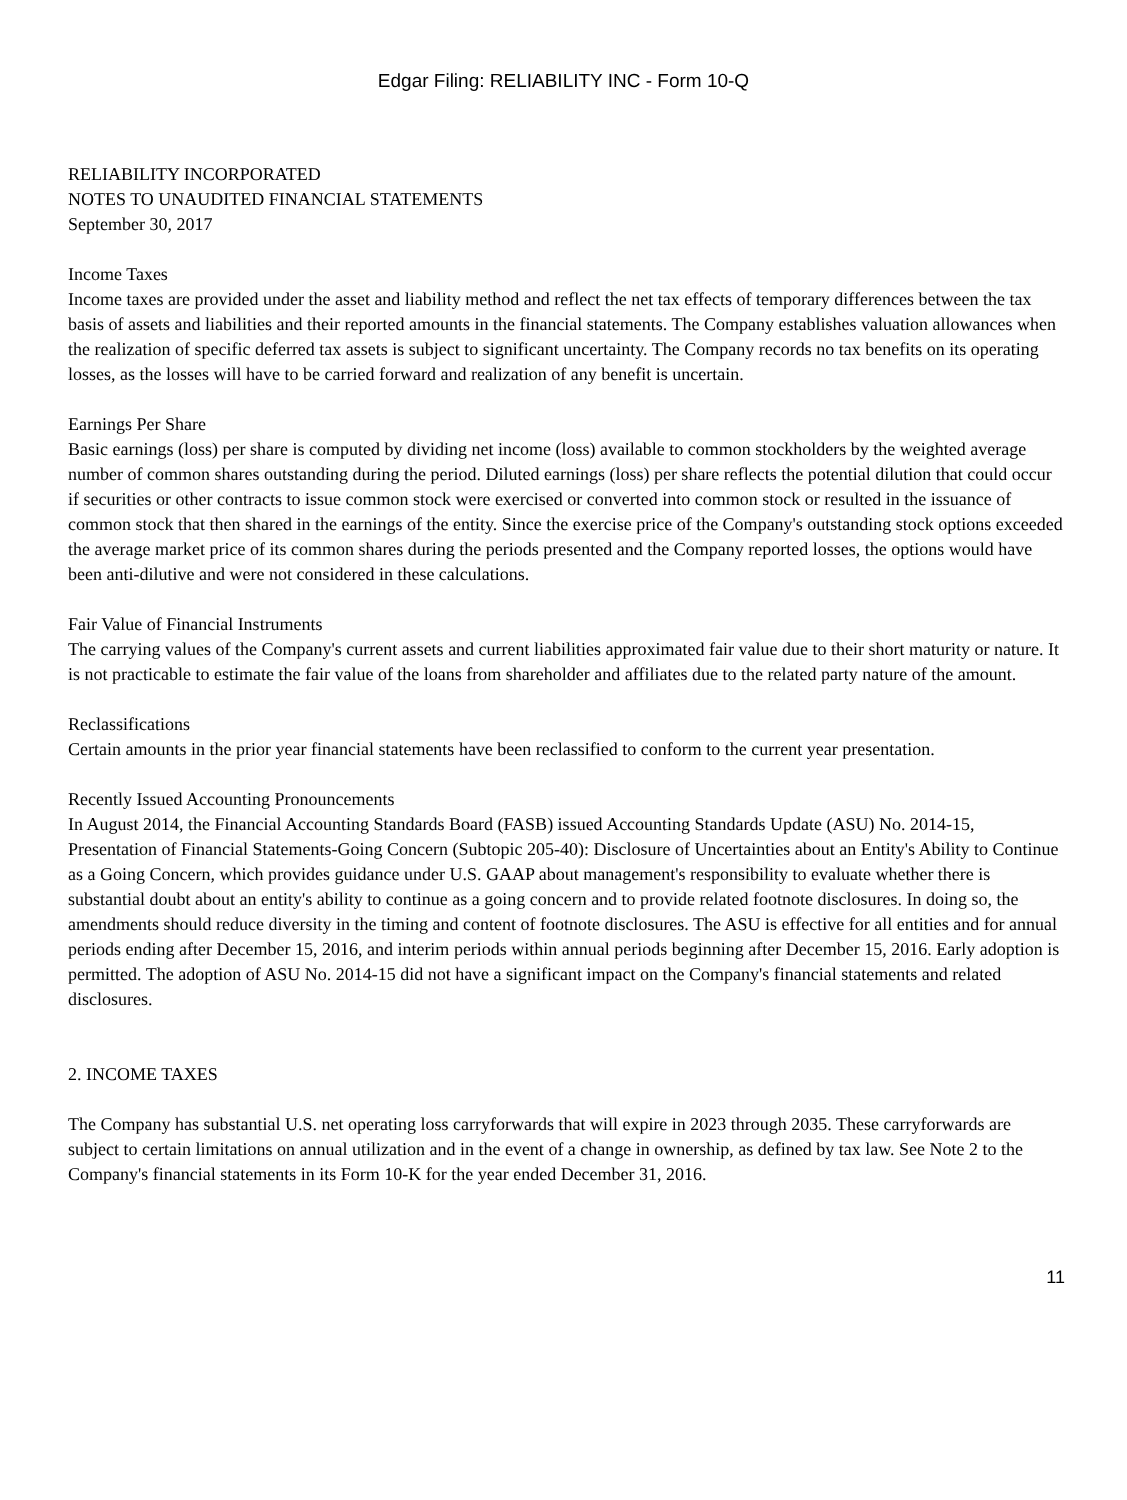Edgar Filing: RELIABILITY INC - Form 10-Q
RELIABILITY INCORPORATED
NOTES TO UNAUDITED FINANCIAL STATEMENTS
September 30, 2017
Income Taxes
Income taxes are provided under the asset and liability method and reflect the net tax effects of temporary differences between the tax basis of assets and liabilities and their reported amounts in the financial statements. The Company establishes valuation allowances when the realization of specific deferred tax assets is subject to significant uncertainty. The Company records no tax benefits on its operating losses, as the losses will have to be carried forward and realization of any benefit is uncertain.
Earnings Per Share
Basic earnings (loss) per share is computed by dividing net income (loss) available to common stockholders by the weighted average number of common shares outstanding during the period. Diluted earnings (loss) per share reflects the potential dilution that could occur if securities or other contracts to issue common stock were exercised or converted into common stock or resulted in the issuance of common stock that then shared in the earnings of the entity. Since the exercise price of the Company's outstanding stock options exceeded the average market price of its common shares during the periods presented and the Company reported losses, the options would have been anti-dilutive and were not considered in these calculations.
Fair Value of Financial Instruments
The carrying values of the Company's current assets and current liabilities approximated fair value due to their short maturity or nature. It is not practicable to estimate the fair value of the loans from shareholder and affiliates due to the related party nature of the amount.
Reclassifications
Certain amounts in the prior year financial statements have been reclassified to conform to the current year presentation.
Recently Issued Accounting Pronouncements
In August 2014, the Financial Accounting Standards Board (FASB) issued Accounting Standards Update (ASU) No. 2014-15, Presentation of Financial Statements-Going Concern (Subtopic 205-40): Disclosure of Uncertainties about an Entity's Ability to Continue as a Going Concern, which provides guidance under U.S. GAAP about management's responsibility to evaluate whether there is substantial doubt about an entity's ability to continue as a going concern and to provide related footnote disclosures. In doing so, the amendments should reduce diversity in the timing and content of footnote disclosures. The ASU is effective for all entities and for annual periods ending after December 15, 2016, and interim periods within annual periods beginning after December 15, 2016. Early adoption is permitted. The adoption of ASU No. 2014-15 did not have a significant impact on the Company's financial statements and related disclosures.
2. INCOME TAXES
The Company has substantial U.S. net operating loss carryforwards that will expire in 2023 through 2035. These carryforwards are subject to certain limitations on annual utilization and in the event of a change in ownership, as defined by tax law. See Note 2 to the Company's financial statements in its Form 10-K for the year ended December 31, 2016.
11